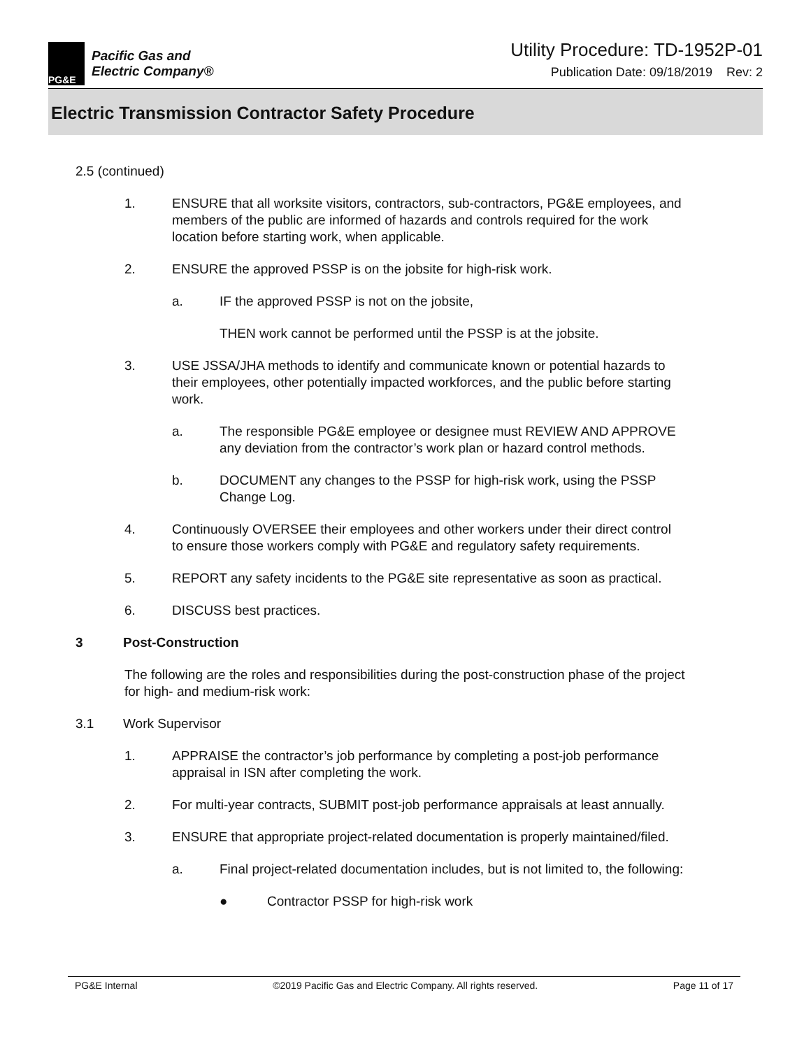PG&E
Pacific Gas and
Electric Company®
Utility Procedure: TD-1952P-01
Publication Date: 09/18/2019 Rev: 2
Electric Transmission Contractor Safety Procedure
2.5 (continued)
1. ENSURE that all worksite visitors, contractors, sub-contractors, PG&E employees, and members of the public are informed of hazards and controls required for the work location before starting work, when applicable.
2. ENSURE the approved PSSP is on the jobsite for high-risk work.
a. IF the approved PSSP is not on the jobsite,
THEN work cannot be performed until the PSSP is at the jobsite.
3. USE JSSA/JHA methods to identify and communicate known or potential hazards to their employees, other potentially impacted workforces, and the public before starting work.
a. The responsible PG&E employee or designee must REVIEW AND APPROVE any deviation from the contractor’s work plan or hazard control methods.
b. DOCUMENT any changes to the PSSP for high-risk work, using the PSSP Change Log.
4. Continuously OVERSEE their employees and other workers under their direct control to ensure those workers comply with PG&E and regulatory safety requirements.
5. REPORT any safety incidents to the PG&E site representative as soon as practical.
6. DISCUSS best practices.
3 Post-Construction
The following are the roles and responsibilities during the post-construction phase of the project for high- and medium-risk work:
3.1 Work Supervisor
1. APPRAISE the contractor’s job performance by completing a post-job performance appraisal in ISN after completing the work.
2. For multi-year contracts, SUBMIT post-job performance appraisals at least annually.
3. ENSURE that appropriate project-related documentation is properly maintained/filed.
a. Final project-related documentation includes, but is not limited to, the following:
● Contractor PSSP for high-risk work
PG&E Internal ©2019 Pacific Gas and Electric Company. All rights reserved. Page 11 of 17